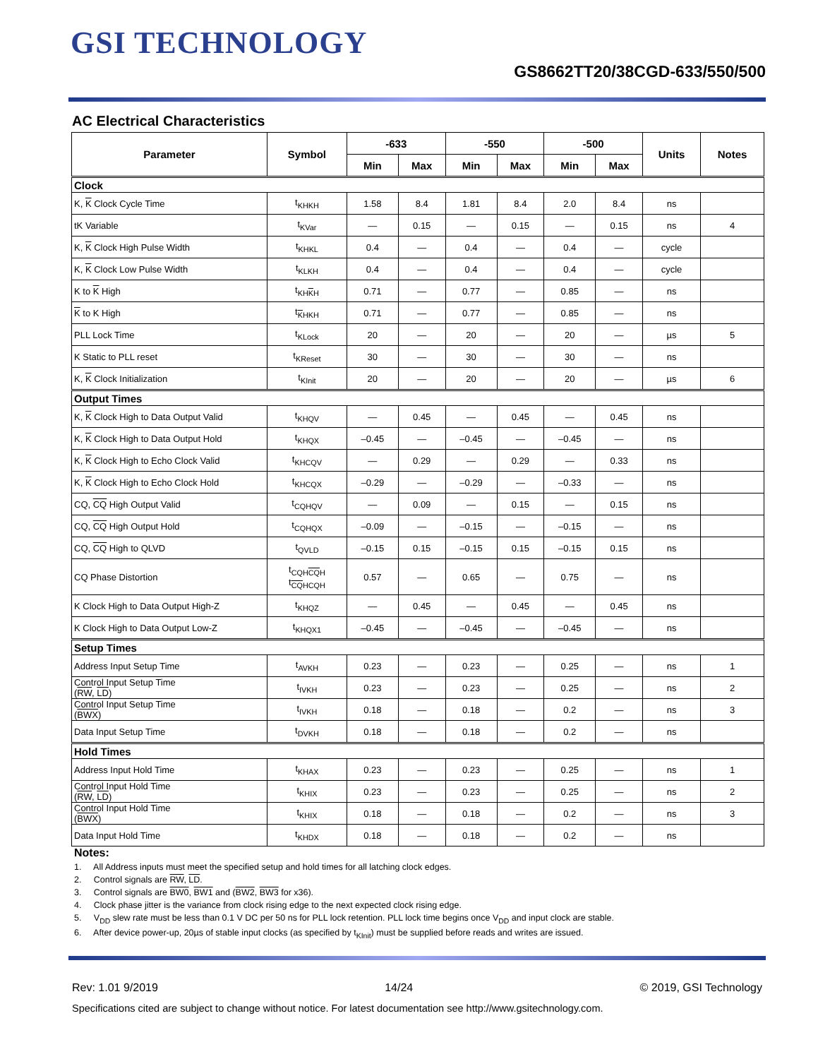GSI TECHNOLOGY
GS8662TT20/38CGD-633/550/500
AC Electrical Characteristics
| Parameter | Symbol | -633 | | -550 | | -500 | | Units | Notes |
| --- | --- | --- | --- | --- | --- | --- | --- | --- | --- |
| | | Min | Max | Min | Max | Min | Max | | |
| Clock | | | | | | | | | |
| K, K Clock Cycle Time | t<sub>KHKH</sub> | 1.58 | 8.4 | 1.81 | 8.4 | 2.0 | 8.4 | ns | |
| tK Variable | t<sub>KVar</sub> | — | 0.15 | — | 0.15 | — | 0.15 | ns | 4 |
| K, K Clock High Pulse Width | t<sub>KHKL</sub> | 0.4 | — | 0.4 | — | 0.4 | — | cycle | |
| K, K Clock Low Pulse Width | t<sub>KLKH</sub> | 0.4 | — | 0.4 | — | 0.4 | — | cycle | |
| K to K High | t<sub>KHKH</sub> | 0.71 | — | 0.77 | — | 0.85 | — | ns | |
| K to K High | t<sub>KHKH</sub> | 0.71 | — | 0.77 | — | 0.85 | — | ns | |
| PLL Lock Time | t<sub>KLock</sub> | 20 | — | 20 | — | 20 | — | µs | 5 |
| K Static to PLL reset | t<sub>KReset</sub> | 30 | — | 30 | — | 30 | — | ns | |
| K, K Clock Initialization | t<sub>KInit</sub> | 20 | — | 20 | — | 20 | — | µs | 6 |
| Output Times | | | | | | | | | |
| K, K Clock High to Data Output Valid | t<sub>KHQV</sub> | — | 0.45 | — | 0.45 | — | 0.45 | ns | |
| K, K Clock High to Data Output Hold | t<sub>KHQX</sub> | –0.45 | — | –0.45 | — | –0.45 | — | ns | |
| K, K Clock High to Echo Clock Valid | t<sub>KHCQV</sub> | — | 0.29 | — | 0.29 | — | 0.33 | ns | |
| K, K Clock High to Echo Clock Hold | t<sub>KHCQX</sub> | –0.29 | — | –0.29 | — | –0.33 | — | ns | |
| CQ, CQ High Output Valid | t<sub>CQHQV</sub> | — | 0.09 | — | 0.15 | — | 0.15 | ns | |
| CQ, CQ High Output Hold | t<sub>CQHQX</sub> | –0.09 | — | –0.15 | — | –0.15 | — | ns | |
| CQ, CQ High to QLVD | t<sub>QVLD</sub> | –0.15 | 0.15 | –0.15 | 0.15 | –0.15 | 0.15 | ns | |
| CQ Phase Distortion | t<sub>CQHCQH</sub> t<sub>CQHCQH</sub> | 0.57 | — | 0.65 | — | 0.75 | — | ns | |
| K Clock High to Data Output High-Z | t<sub>KHQZ</sub> | — | 0.45 | — | 0.45 | — | 0.45 | ns | |
| K Clock High to Data Output Low-Z | t<sub>KHQX1</sub> | –0.45 | — | –0.45 | — | –0.45 | — | ns | |
| Setup Times | | | | | | | | | |
| Address Input Setup Time | t<sub>AVKH</sub> | 0.23 | — | 0.23 | — | 0.25 | — | ns | 1 |
| Control Input Setup Time ( RW , LD ) | t<sub>IVKH</sub> | 0.23 | — | 0.23 | — | 0.25 | — | ns | 2 |
| Control Input Setup Time ( BWX ) | t<sub>IVKH</sub> | 0.18 | — | 0.18 | — | 0.2 | — | ns | 3 |
| Data Input Setup Time | t<sub>DVKH</sub> | 0.18 | — | 0.18 | — | 0.2 | — | ns | |
| Hold Times | | | | | | | | | |
| Address Input Hold Time | t<sub>KHAX</sub> | 0.23 | — | 0.23 | — | 0.25 | — | ns | 1 |
| Control Input Hold Time ( RW , LD ) | t<sub>KHIX</sub> | 0.23 | — | 0.23 | — | 0.25 | — | ns | 2 |
| Control Input Hold Time ( BWX ) | t<sub>KHIX</sub> | 0.18 | — | 0.18 | — | 0.2 | — | ns | 3 |
| Data Input Hold Time | t<sub>KHDX</sub> | 0.18 | — | 0.18 | — | 0.2 | — | ns | |
Notes:
1. All Address inputs must meet the specified setup and hold times for all latching clock edges.
2. Control signals are RW, LD.
3. Control signals are BW0, BW1 and (BW2, BW3 for x36).
4. Clock phase jitter is the variance from clock rising edge to the next expected clock rising edge.
5. V<sub>DD</sub> slew rate must be less than 0.1 V DC per 50 ns for PLL lock retention. PLL lock time begins once V<sub>DD</sub> and input clock are stable.
6. After device power-up, 20µs of stable input clocks (as specified by t<sub>KInit</sub>) must be supplied before reads and writes are issued.
Rev: 1.01 9/2019 14/24 © 2019, GSI Technology
Specifications cited are subject to change without notice. For latest documentation see http://www.gsitechnology.com.